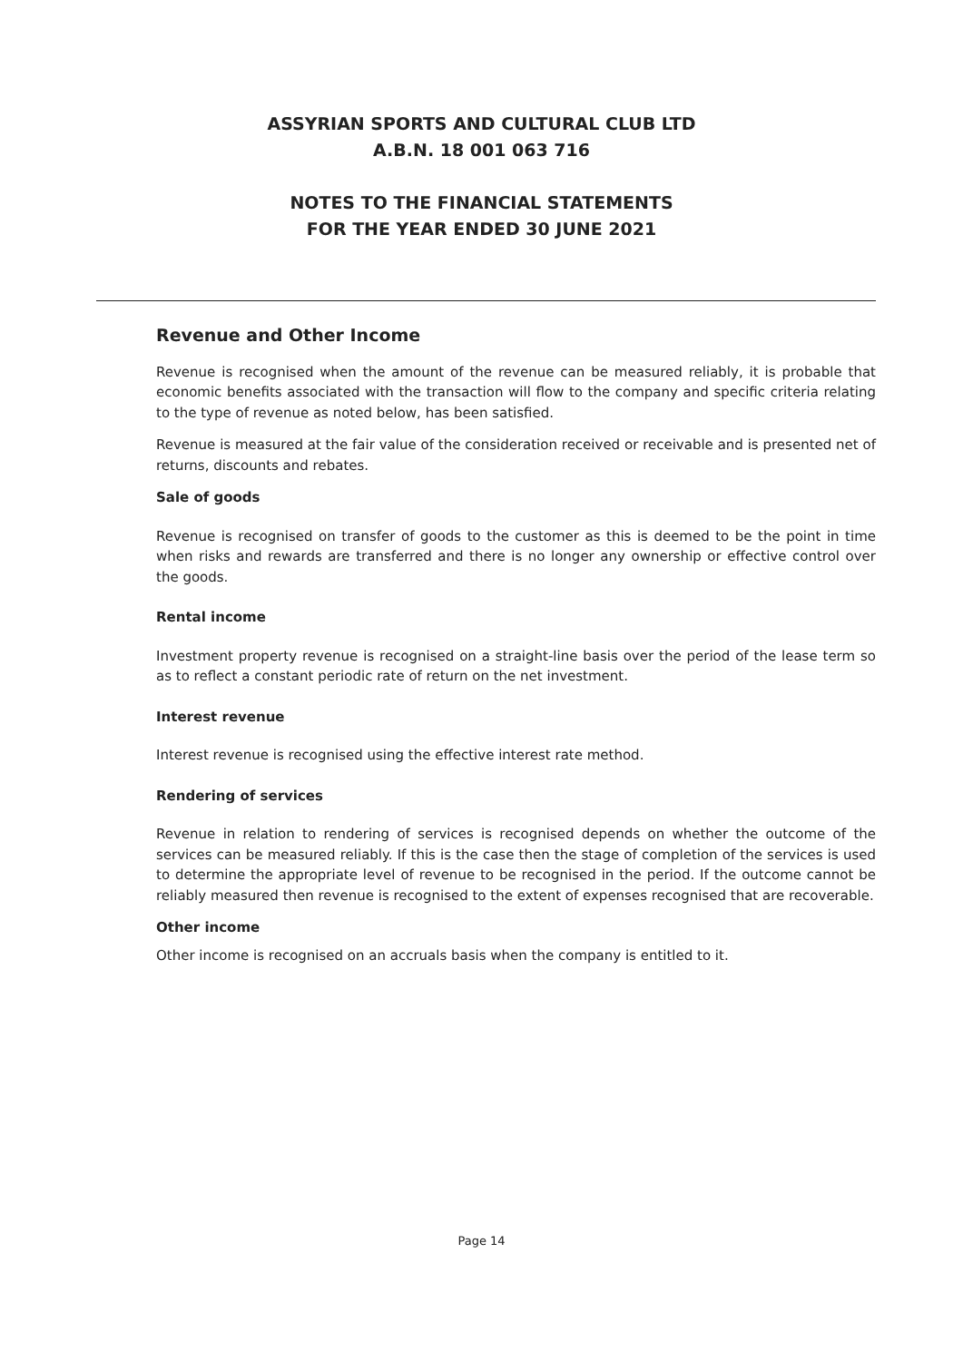ASSYRIAN SPORTS AND CULTURAL CLUB LTD
A.B.N. 18 001 063 716
NOTES TO THE FINANCIAL STATEMENTS
FOR THE YEAR ENDED 30 JUNE 2021
Revenue and Other Income
Revenue is recognised when the amount of the revenue can be measured reliably, it is probable that economic benefits associated with the transaction will flow to the company and specific criteria relating to the type of revenue as noted below, has been satisfied.
Revenue is measured at the fair value of the consideration received or receivable and is presented net of returns, discounts and rebates.
Sale of goods
Revenue is recognised on transfer of goods to the customer as this is deemed to be the point in time when risks and rewards are transferred and there is no longer any ownership or effective control over the goods.
Rental income
Investment property revenue is recognised on a straight-line basis over the period of the lease term so as to reflect a constant periodic rate of return on the net investment.
Interest revenue
Interest revenue is recognised using the effective interest rate method.
Rendering of services
Revenue in relation to rendering of services is recognised depends on whether the outcome of the services can be measured reliably. If this is the case then the stage of completion of the services is used to determine the appropriate level of revenue to be recognised in the period. If the outcome cannot be reliably measured then revenue is recognised to the extent of expenses recognised that are recoverable.
Other income
Other income is recognised on an accruals basis when the company is entitled to it.
Page 14